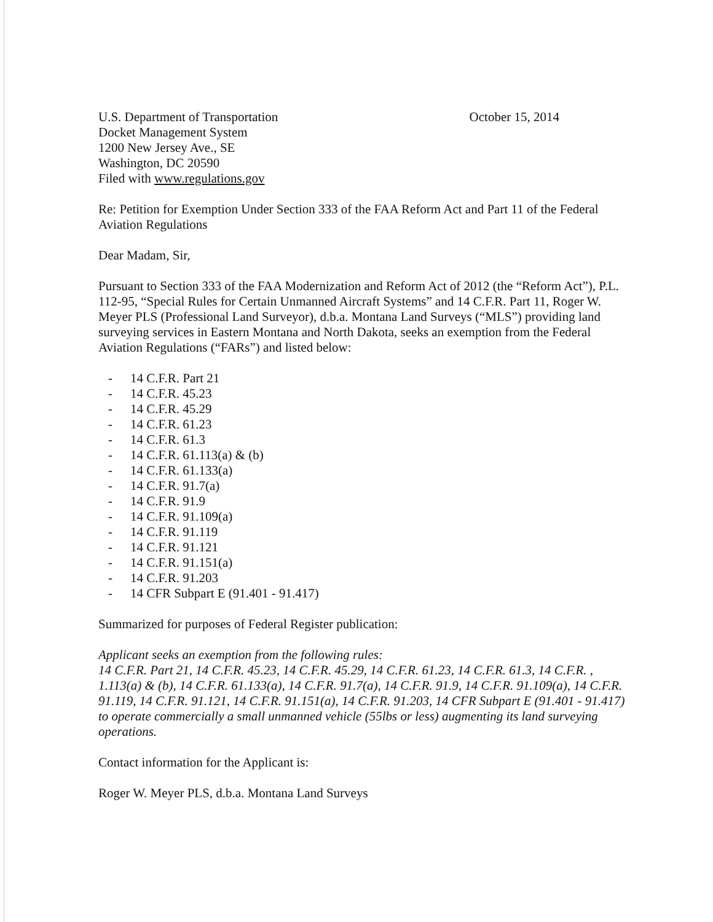U.S. Department of Transportation
Docket Management System
1200 New Jersey Ave., SE
Washington, DC 20590
Filed with www.regulations.gov
October 15, 2014
Re: Petition for Exemption Under Section 333 of the FAA Reform Act and Part 11 of the Federal Aviation Regulations
Dear Madam, Sir,
Pursuant to Section 333 of the FAA Modernization and Reform Act of 2012 (the “Reform Act”), P.L. 112-95, “Special Rules for Certain Unmanned Aircraft Systems” and 14 C.F.R. Part 11, Roger W. Meyer PLS (Professional Land Surveyor), d.b.a. Montana Land Surveys (“MLS”) providing land surveying services in Eastern Montana and North Dakota, seeks an exemption from the Federal Aviation Regulations (“FARs”) and listed below:
- 14 C.F.R. Part 21
- 14 C.F.R. 45.23
- 14 C.F.R. 45.29
- 14 C.F.R. 61.23
- 14 C.F.R. 61.3
- 14 C.F.R. 61.113(a) & (b)
- 14 C.F.R. 61.133(a)
- 14 C.F.R. 91.7(a)
- 14 C.F.R. 91.9
- 14 C.F.R. 91.109(a)
- 14 C.F.R. 91.119
- 14 C.F.R. 91.121
- 14 C.F.R. 91.151(a)
- 14 C.F.R. 91.203
- 14 CFR Subpart E (91.401 - 91.417)
Summarized for purposes of Federal Register publication:
Applicant seeks an exemption from the following rules:
14 C.F.R. Part 21, 14 C.F.R. 45.23, 14 C.F.R. 45.29, 14 C.F.R. 61.23, 14 C.F.R. 61.3, 14 C.F.R. , 1.113(a) & (b), 14 C.F.R. 61.133(a), 14 C.F.R. 91.7(a), 14 C.F.R. 91.9, 14 C.F.R. 91.109(a), 14 C.F.R. 91.119, 14 C.F.R. 91.121, 14 C.F.R. 91.151(a), 14 C.F.R. 91.203, 14 CFR Subpart E (91.401 - 91.417)
to operate commercially a small unmanned vehicle (55lbs or less) augmenting its land surveying operations.
Contact information for the Applicant is:
Roger W. Meyer PLS, d.b.a. Montana Land Surveys